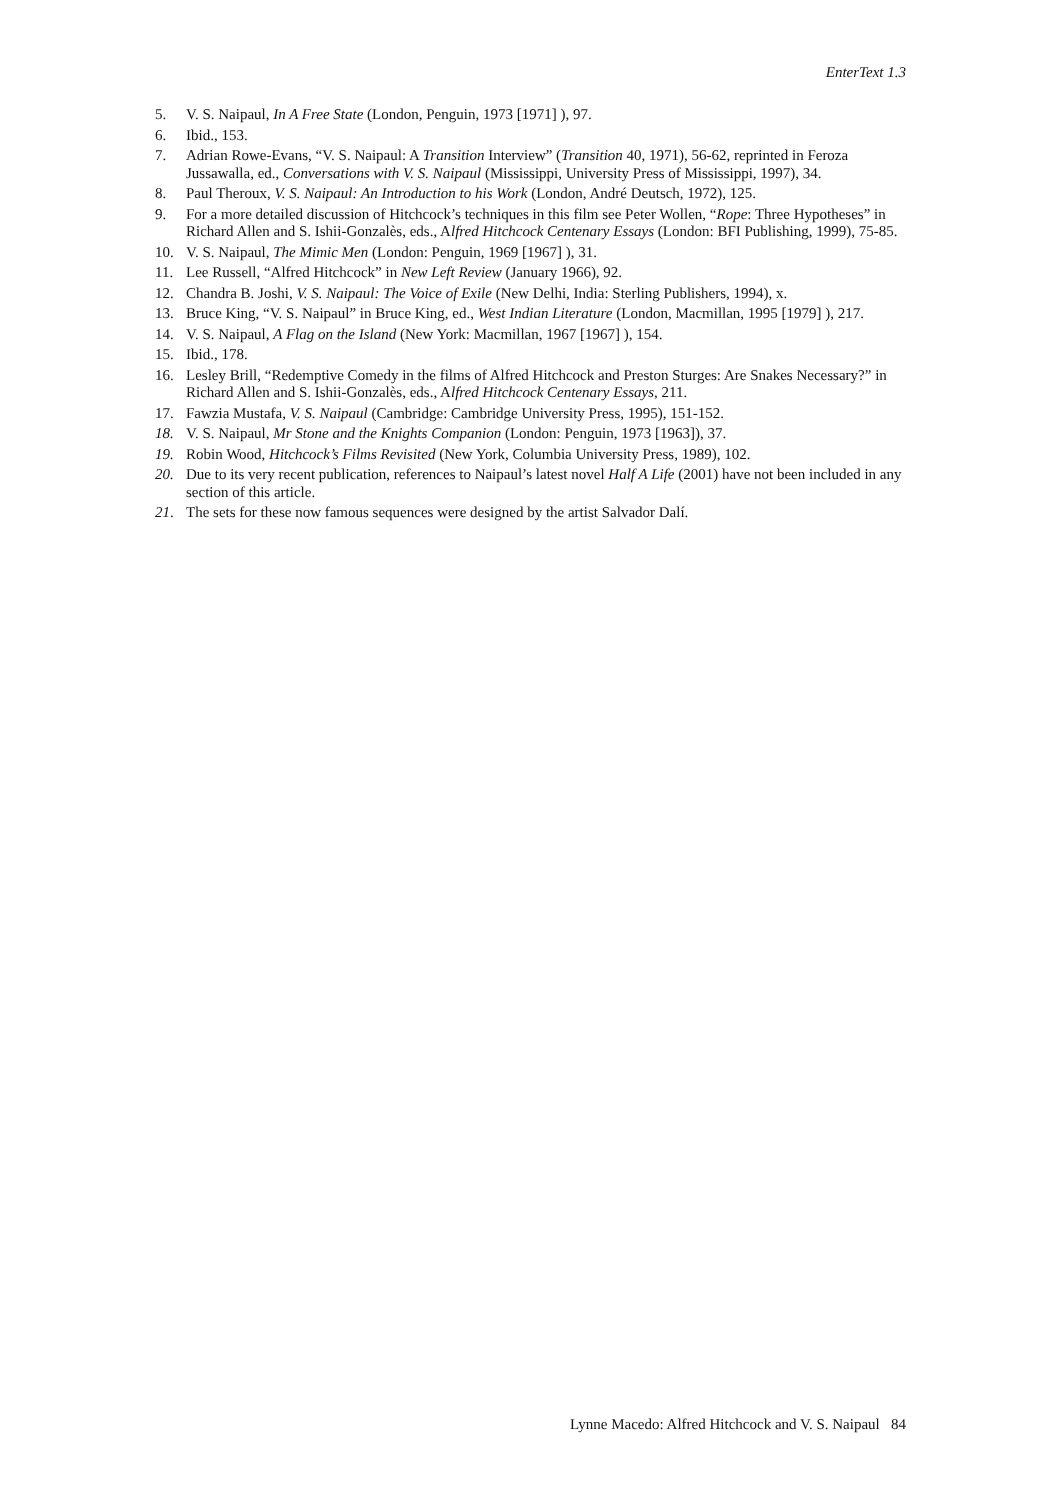EnterText 1.3
5. V. S. Naipaul, In A Free State (London, Penguin, 1973 [1971] ), 97.
6. Ibid., 153.
7. Adrian Rowe-Evans, “V. S. Naipaul: A Transition Interview” (Transition 40, 1971), 56-62, reprinted in Feroza Jussawalla, ed., Conversations with V. S. Naipaul (Mississippi, University Press of Mississippi, 1997), 34.
8. Paul Theroux, V. S. Naipaul: An Introduction to his Work (London, André Deutsch, 1972), 125.
9. For a more detailed discussion of Hitchcock’s techniques in this film see Peter Wollen, “Rope: Three Hypotheses” in Richard Allen and S. Ishii-Gonzalès, eds., Alfred Hitchcock Centenary Essays (London: BFI Publishing, 1999), 75-85.
10. V. S. Naipaul, The Mimic Men (London: Penguin, 1969 [1967] ), 31.
11. Lee Russell, “Alfred Hitchcock” in New Left Review (January 1966), 92.
12. Chandra B. Joshi, V. S. Naipaul: The Voice of Exile (New Delhi, India: Sterling Publishers, 1994), x.
13. Bruce King, “V. S. Naipaul” in Bruce King, ed., West Indian Literature (London, Macmillan, 1995 [1979] ), 217.
14. V. S. Naipaul, A Flag on the Island (New York: Macmillan, 1967 [1967] ), 154.
15. Ibid., 178.
16. Lesley Brill, “Redemptive Comedy in the films of Alfred Hitchcock and Preston Sturges: Are Snakes Necessary?” in Richard Allen and S. Ishii-Gonzalès, eds., Alfred Hitchcock Centenary Essays, 211.
17. Fawzia Mustafa, V. S. Naipaul (Cambridge: Cambridge University Press, 1995), 151-152.
18. V. S. Naipaul, Mr Stone and the Knights Companion (London: Penguin, 1973 [1963]), 37.
19. Robin Wood, Hitchcock’s Films Revisited (New York, Columbia University Press, 1989), 102.
20. Due to its very recent publication, references to Naipaul’s latest novel Half A Life (2001) have not been included in any section of this article.
21. The sets for these now famous sequences were designed by the artist Salvador Dalí.
Lynne Macedo: Alfred Hitchcock and V. S. Naipaul 84